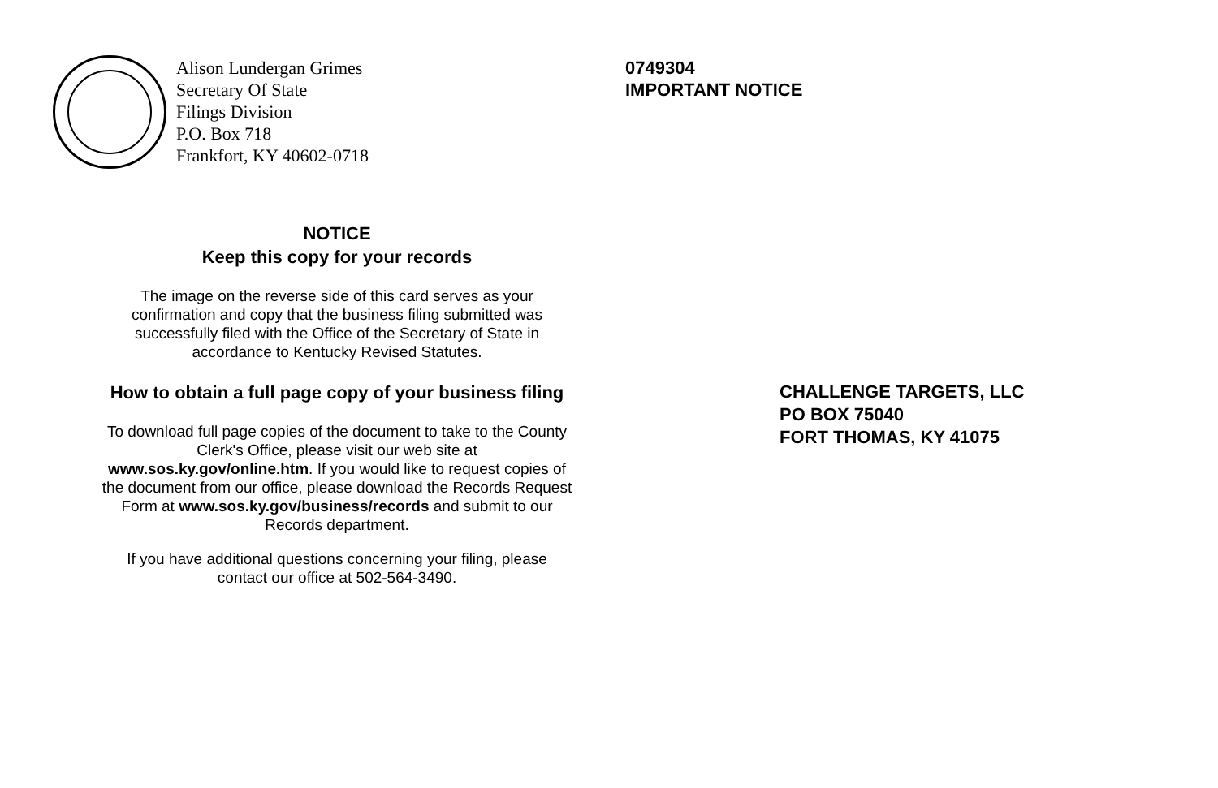Alison Lundergan Grimes
Secretary Of State
Filings Division
P.O. Box 718
Frankfort, KY 40602-0718
NOTICE
Keep this copy for your records
The image on the reverse side of this card serves as your
confirmation and copy that the business filing submitted was
successfully filed with the Office of the Secretary of State in
accordance to Kentucky Revised Statutes.
How to obtain a full page copy of your business filing
To download full page copies of the document to take to the County
Clerk's Office, please visit our web site at
www.sos.ky.gov/online.htm. If you would like to request copies of
the document from our office, please download the Records Request
Form at www.sos.ky.gov/business/records and submit to our
Records department.
If you have additional questions concerning your filing, please
contact our office at 502-564-3490.
0749304
IMPORTANT NOTICE
CHALLENGE TARGETS, LLC
PO BOX 75040
FORT THOMAS, KY 41075